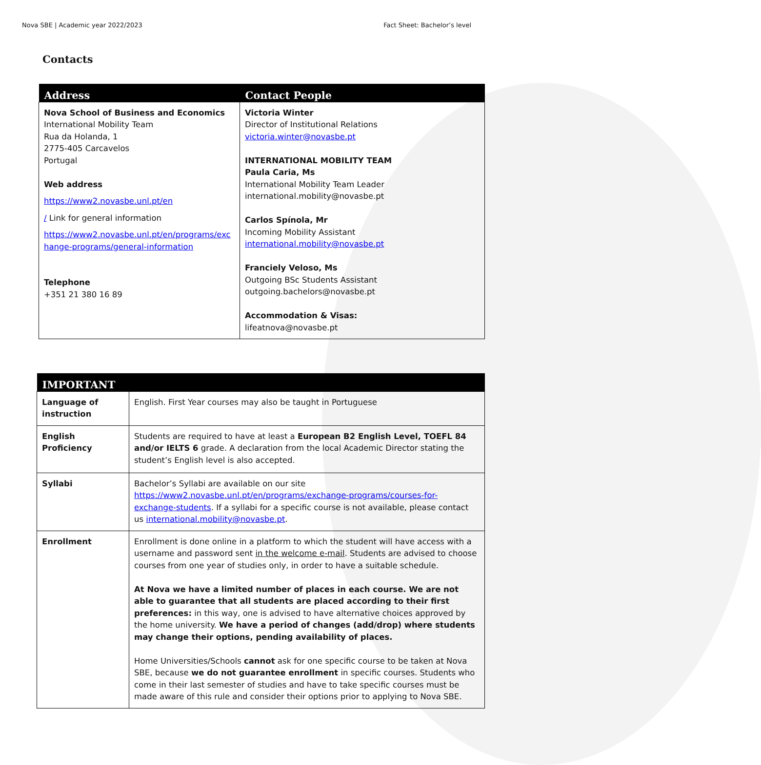Nova SBE | Academic year 2022/2023 Fact Sheet: Bachelor’s level
Contacts
| Address | Contact People |
| --- | --- |
| Nova School of Business and Economics International Mobility Team Rua da Holanda, 1 2775-405 Carcavelos Portugal Web address https://www2.novasbe.unl.pt/en / Link for general information https://www2.novasbe.unl.pt/en/programs/exc hange-programs/general-information Telephone +351 21 380 16 89 | Victoria Winter Director of Institutional Relations victoria.winter@novasbe.pt INTERNATIONAL MOBILITY TEAM Paula Caria, Ms International Mobility Team Leader international.mobility@novasbe.pt Carlos Spínola, Mr Incoming Mobility Assistant international.mobility@novasbe.pt Franciely Veloso, Ms Outgoing BSc Students Assistant outgoing.bachelors@novasbe.pt Accommodation & Visas: lifeatnova@novasbe.pt |
| IMPORTANT | |
| --- | --- |
| Language of instruction | English. First Year courses may also be taught in Portuguese |
| English Proficiency | Students are required to have at least a European B2 English Level, TOEFL 84 and/or IELTS 6 grade. A declaration from the local Academic Director stating the student’s English level is also accepted. |
| Syllabi | Bachelor’s Syllabi are available on our site https://www2.novasbe.unl.pt/en/programs/exchange-programs/courses-for-exchange-students . If a syllabi for a specific course is not available, please contact us international.mobility@novasbe.pt . |
| Enrollment | Enrollment is done online in a platform to which the student will have access with a username and password sent in the welcome e-mail . Students are advised to choose courses from one year of studies only, in order to have a suitable schedule. At Nova we have a limited number of places in each course. We are not able to guarantee that all students are placed according to their first preferences: in this way, one is advised to have alternative choices approved by the home university. We have a period of changes (add/drop) where students may change their options, pending availability of places. Home Universities/Schools cannot ask for one specific course to be taken at Nova SBE, because we do not guarantee enrollment in specific courses. Students who come in their last semester of studies and have to take specific courses must be made aware of this rule and consider their options prior to applying to Nova SBE. |